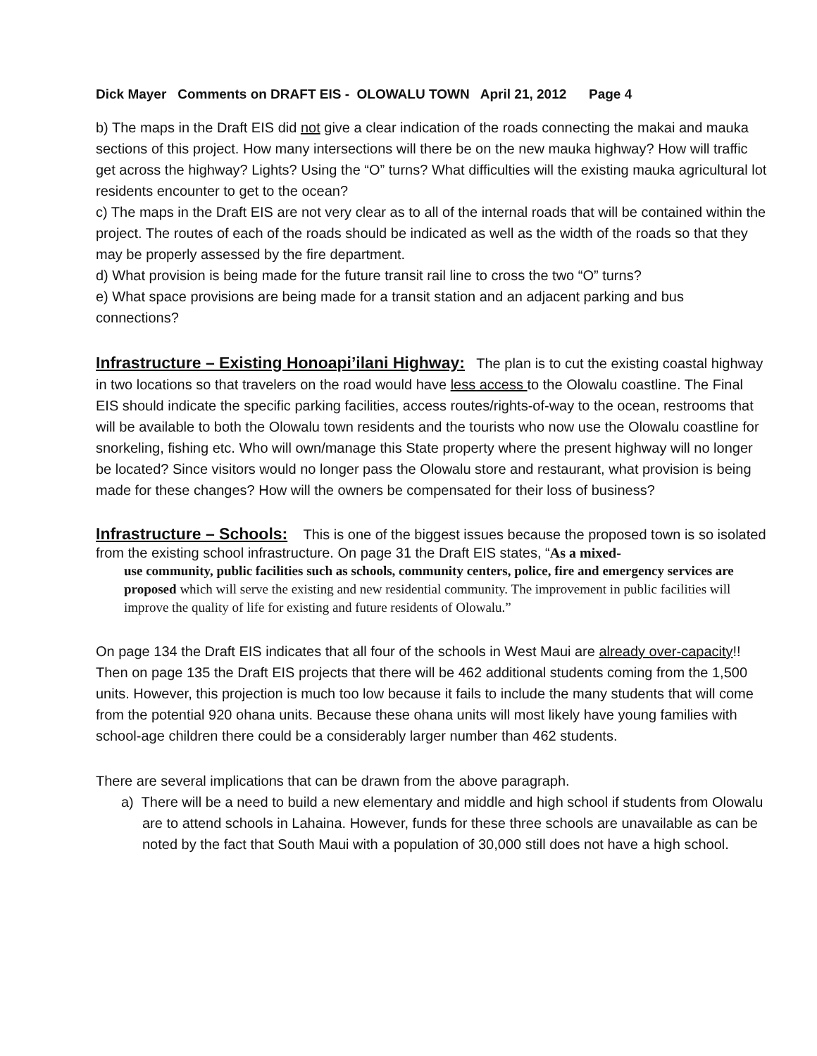Dick Mayer Comments on DRAFT EIS - OLOWALU TOWN April 21, 2012 Page 4
b) The maps in the Draft EIS did not give a clear indication of the roads connecting the makai and mauka sections of this project. How many intersections will there be on the new mauka highway? How will traffic get across the highway? Lights? Using the “O” turns? What difficulties will the existing mauka agricultural lot residents encounter to get to the ocean?
c) The maps in the Draft EIS are not very clear as to all of the internal roads that will be contained within the project. The routes of each of the roads should be indicated as well as the width of the roads so that they may be properly assessed by the fire department.
d) What provision is being made for the future transit rail line to cross the two “O” turns?
e) What space provisions are being made for a transit station and an adjacent parking and bus connections?
Infrastructure – Existing Honoapi’ilani Highway: The plan is to cut the existing coastal highway in two locations so that travelers on the road would have less access to the Olowalu coastline. The Final EIS should indicate the specific parking facilities, access routes/rights-of-way to the ocean, restrooms that will be available to both the Olowalu town residents and the tourists who now use the Olowalu coastline for snorkeling, fishing etc. Who will own/manage this State property where the present highway will no longer be located? Since visitors would no longer pass the Olowalu store and restaurant, what provision is being made for these changes? How will the owners be compensated for their loss of business?
Infrastructure – Schools: This is one of the biggest issues because the proposed town is so isolated from the existing school infrastructure. On page 31 the Draft EIS states, “As a mixed-
use community, public facilities such as schools, community centers, police, fire and emergency services are proposed which will serve the existing and new residential community. The improvement in public facilities will improve the quality of life for existing and future residents of Olowalu.”
On page 134 the Draft EIS indicates that all four of the schools in West Maui are already over-capacity!! Then on page 135 the Draft EIS projects that there will be 462 additional students coming from the 1,500 units. However, this projection is much too low because it fails to include the many students that will come from the potential 920 ohana units. Because these ohana units will most likely have young families with school-age children there could be a considerably larger number than 462 students.
There are several implications that can be drawn from the above paragraph.
a) There will be a need to build a new elementary and middle and high school if students from Olowalu are to attend schools in Lahaina. However, funds for these three schools are unavailable as can be noted by the fact that South Maui with a population of 30,000 still does not have a high school.